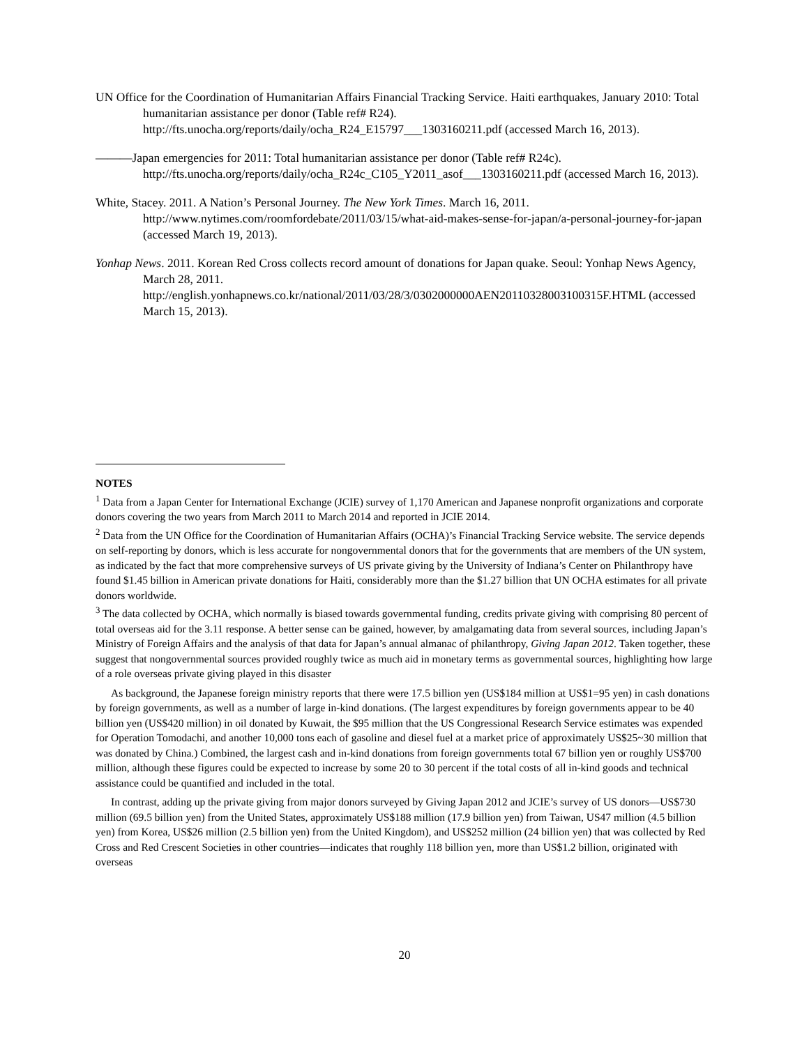UN Office for the Coordination of Humanitarian Affairs Financial Tracking Service. Haiti earthquakes, January 2010: Total humanitarian assistance per donor (Table ref# R24). http://fts.unocha.org/reports/daily/ocha_R24_E15797___1303160211.pdf (accessed March 16, 2013).
———Japan emergencies for 2011: Total humanitarian assistance per donor (Table ref# R24c). http://fts.unocha.org/reports/daily/ocha_R24c_C105_Y2011_asof___1303160211.pdf (accessed March 16, 2013).
White, Stacey. 2011. A Nation’s Personal Journey. The New York Times. March 16, 2011. http://www.nytimes.com/roomfordebate/2011/03/15/what-aid-makes-sense-for-japan/a-personal-journey-for-japan (accessed March 19, 2013).
Yonhap News. 2011. Korean Red Cross collects record amount of donations for Japan quake. Seoul: Yonhap News Agency, March 28, 2011. http://english.yonhapnews.co.kr/national/2011/03/28/3/0302000000AEN20110328003100315F.HTML (accessed March 15, 2013).
NOTES
<sup>1</sup> Data from a Japan Center for International Exchange (JCIE) survey of 1,170 American and Japanese nonprofit organizations and corporate donors covering the two years from March 2011 to March 2014 and reported in JCIE 2014.
<sup>2</sup> Data from the UN Office for the Coordination of Humanitarian Affairs (OCHA)’s Financial Tracking Service website. The service depends on self-reporting by donors, which is less accurate for nongovernmental donors that for the governments that are members of the UN system, as indicated by the fact that more comprehensive surveys of US private giving by the University of Indiana’s Center on Philanthropy have found $1.45 billion in American private donations for Haiti, considerably more than the $1.27 billion that UN OCHA estimates for all private donors worldwide.
<sup>3</sup> The data collected by OCHA, which normally is biased towards governmental funding, credits private giving with comprising 80 percent of total overseas aid for the 3.11 response. A better sense can be gained, however, by amalgamating data from several sources, including Japan’s Ministry of Foreign Affairs and the analysis of that data for Japan’s annual almanac of philanthropy, Giving Japan 2012. Taken together, these suggest that nongovernmental sources provided roughly twice as much aid in monetary terms as governmental sources, highlighting how large of a role overseas private giving played in this disaster
As background, the Japanese foreign ministry reports that there were 17.5 billion yen (US$184 million at US$1=95 yen) in cash donations by foreign governments, as well as a number of large in-kind donations. (The largest expenditures by foreign governments appear to be 40 billion yen (US$420 million) in oil donated by Kuwait, the $95 million that the US Congressional Research Service estimates was expended for Operation Tomodachi, and another 10,000 tons each of gasoline and diesel fuel at a market price of approximately US$25~30 million that was donated by China.) Combined, the largest cash and in-kind donations from foreign governments total 67 billion yen or roughly US$700 million, although these figures could be expected to increase by some 20 to 30 percent if the total costs of all in-kind goods and technical assistance could be quantified and included in the total.
In contrast, adding up the private giving from major donors surveyed by Giving Japan 2012 and JCIE’s survey of US donors—US$730 million (69.5 billion yen) from the United States, approximately US$188 million (17.9 billion yen) from Taiwan, US47 million (4.5 billion yen) from Korea, US$26 million (2.5 billion yen) from the United Kingdom), and US$252 million (24 billion yen) that was collected by Red Cross and Red Crescent Societies in other countries—indicates that roughly 118 billion yen, more than US$1.2 billion, originated with overseas
20